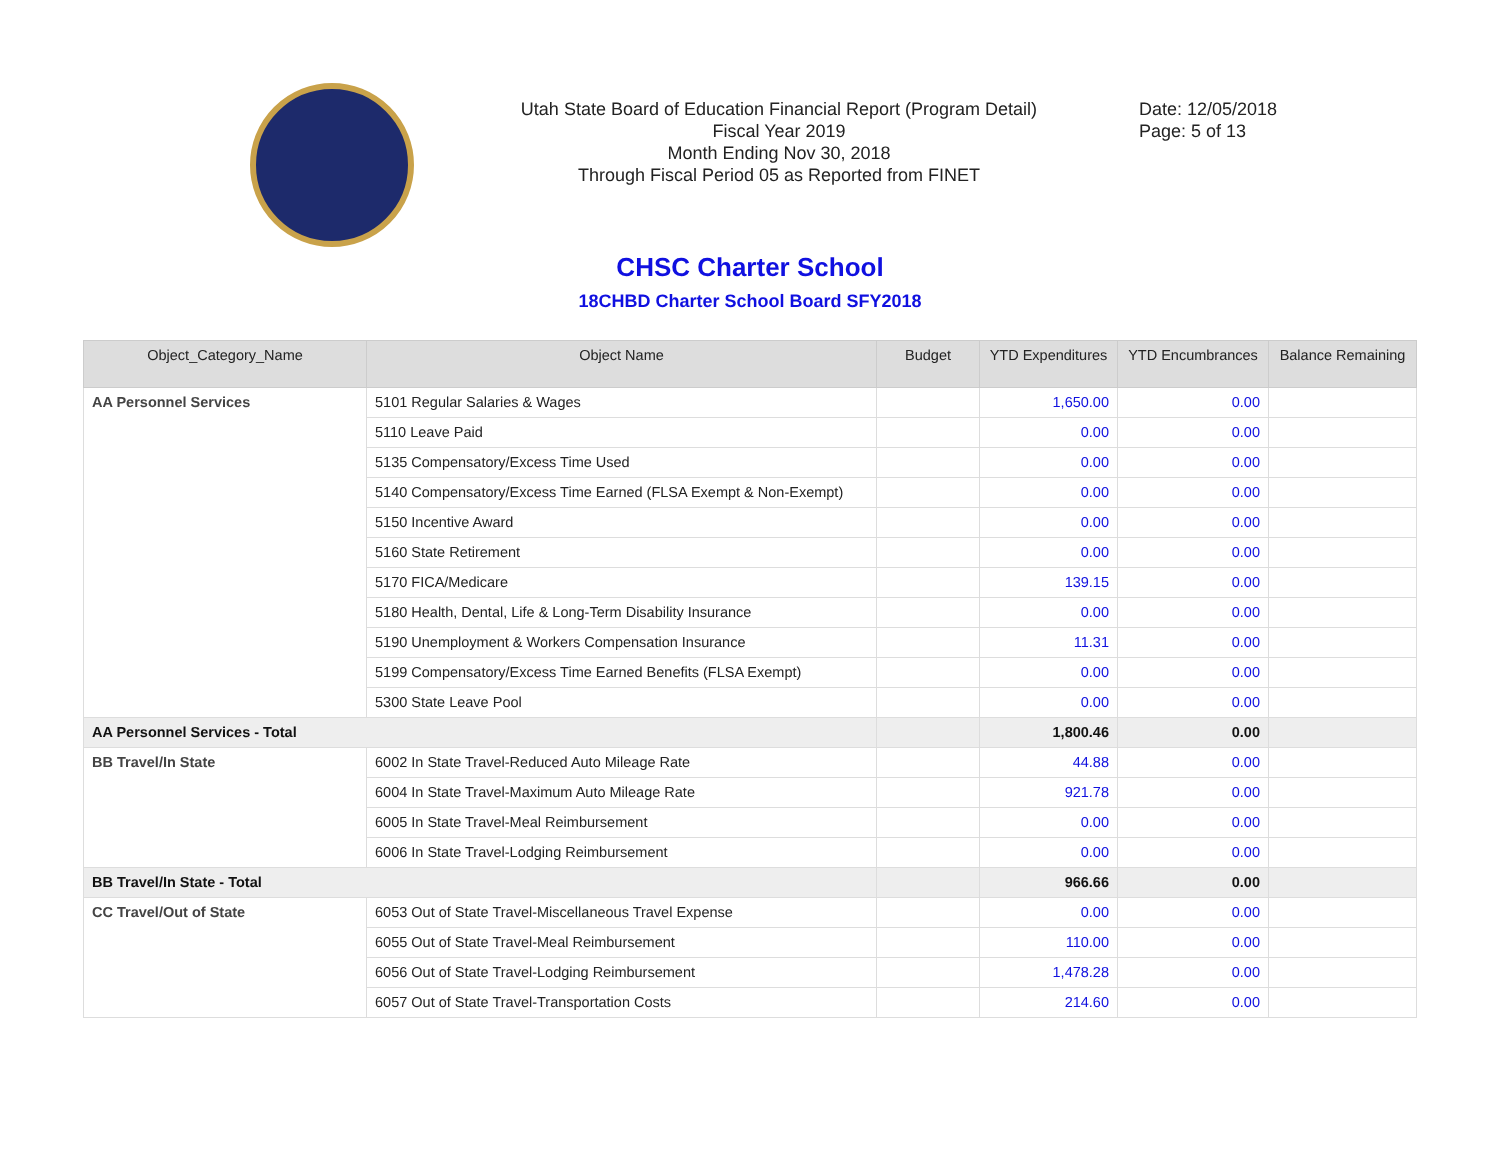Utah State Board of Education Financial Report (Program Detail)
Fiscal Year 2019
Month Ending Nov 30, 2018
Through Fiscal Period 05 as Reported from FINET
Date: 12/05/2018
Page: 5 of 13
CHSC Charter School
18CHBD Charter School Board SFY2018
| Object_Category_Name | Object Name | Budget | YTD Expenditures | YTD Encumbrances | Balance Remaining |
| --- | --- | --- | --- | --- | --- |
| AA Personnel Services | 5101 Regular Salaries & Wages | | 1,650.00 | 0.00 | |
| | 5110 Leave Paid | | 0.00 | 0.00 | |
| | 5135 Compensatory/Excess Time Used | | 0.00 | 0.00 | |
| | 5140 Compensatory/Excess Time Earned (FLSA Exempt & Non-Exempt) | | 0.00 | 0.00 | |
| | 5150 Incentive Award | | 0.00 | 0.00 | |
| | 5160 State Retirement | | 0.00 | 0.00 | |
| | 5170 FICA/Medicare | | 139.15 | 0.00 | |
| | 5180 Health, Dental, Life & Long-Term Disability Insurance | | 0.00 | 0.00 | |
| | 5190 Unemployment & Workers Compensation Insurance | | 11.31 | 0.00 | |
| | 5199 Compensatory/Excess Time Earned Benefits (FLSA Exempt) | | 0.00 | 0.00 | |
| | 5300 State Leave Pool | | 0.00 | 0.00 | |
| AA Personnel Services - Total | | | 1,800.46 | 0.00 | |
| BB Travel/In State | 6002 In State Travel-Reduced Auto Mileage Rate | | 44.88 | 0.00 | |
| | 6004 In State Travel-Maximum Auto Mileage Rate | | 921.78 | 0.00 | |
| | 6005 In State Travel-Meal Reimbursement | | 0.00 | 0.00 | |
| | 6006 In State Travel-Lodging Reimbursement | | 0.00 | 0.00 | |
| BB Travel/In State - Total | | | 966.66 | 0.00 | |
| CC Travel/Out of State | 6053 Out of State Travel-Miscellaneous Travel Expense | | 0.00 | 0.00 | |
| | 6055 Out of State Travel-Meal Reimbursement | | 110.00 | 0.00 | |
| | 6056 Out of State Travel-Lodging Reimbursement | | 1,478.28 | 0.00 | |
| | 6057 Out of State Travel-Transportation Costs | | 214.60 | 0.00 | |